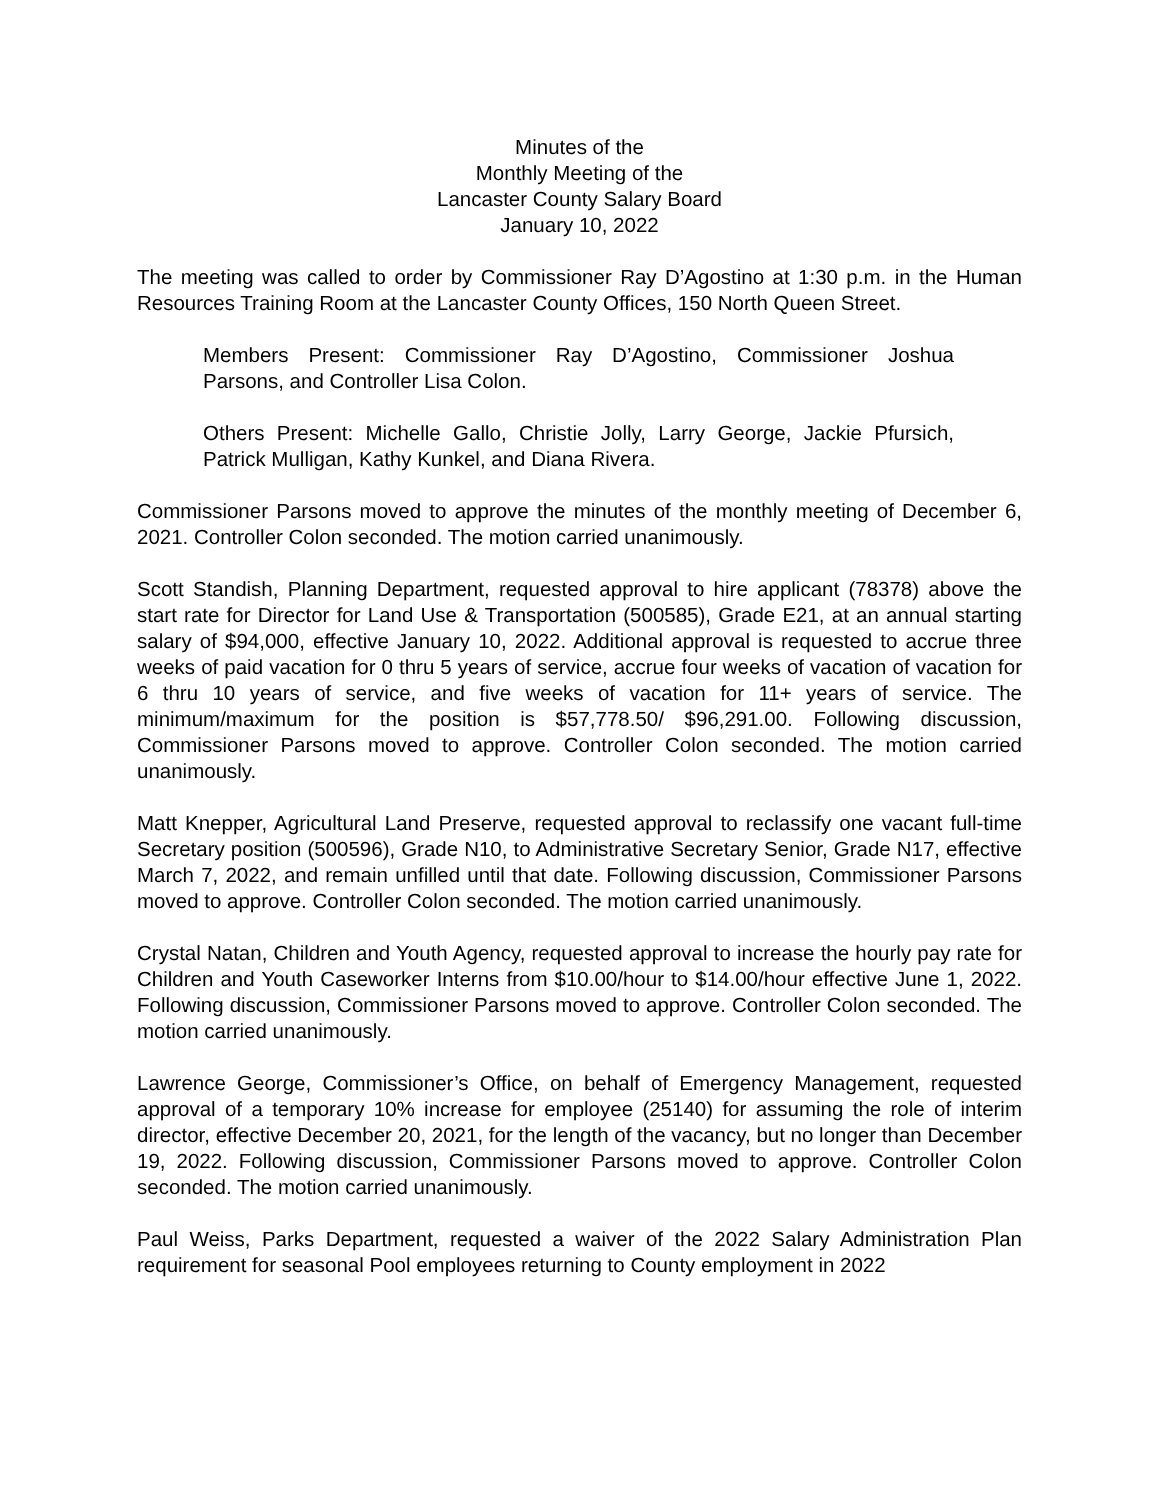Minutes of the
Monthly Meeting of the
Lancaster County Salary Board
January 10, 2022
The meeting was called to order by Commissioner Ray D’Agostino at 1:30 p.m. in the Human Resources Training Room at the Lancaster County Offices, 150 North Queen Street.
Members Present: Commissioner Ray D’Agostino, Commissioner Joshua Parsons, and Controller Lisa Colon.
Others Present: Michelle Gallo, Christie Jolly, Larry George, Jackie Pfursich, Patrick Mulligan, Kathy Kunkel, and Diana Rivera.
Commissioner Parsons moved to approve the minutes of the monthly meeting of December 6, 2021. Controller Colon seconded. The motion carried unanimously.
Scott Standish, Planning Department, requested approval to hire applicant (78378) above the start rate for Director for Land Use & Transportation (500585), Grade E21, at an annual starting salary of $94,000, effective January 10, 2022. Additional approval is requested to accrue three weeks of paid vacation for 0 thru 5 years of service, accrue four weeks of vacation of vacation for 6 thru 10 years of service, and five weeks of vacation for 11+ years of service. The minimum/maximum for the position is $57,778.50/ $96,291.00. Following discussion, Commissioner Parsons moved to approve. Controller Colon seconded. The motion carried unanimously.
Matt Knepper, Agricultural Land Preserve, requested approval to reclassify one vacant full-time Secretary position (500596), Grade N10, to Administrative Secretary Senior, Grade N17, effective March 7, 2022, and remain unfilled until that date. Following discussion, Commissioner Parsons moved to approve. Controller Colon seconded. The motion carried unanimously.
Crystal Natan, Children and Youth Agency, requested approval to increase the hourly pay rate for Children and Youth Caseworker Interns from $10.00/hour to $14.00/hour effective June 1, 2022. Following discussion, Commissioner Parsons moved to approve. Controller Colon seconded. The motion carried unanimously.
Lawrence George, Commissioner’s Office, on behalf of Emergency Management, requested approval of a temporary 10% increase for employee (25140) for assuming the role of interim director, effective December 20, 2021, for the length of the vacancy, but no longer than December 19, 2022. Following discussion, Commissioner Parsons moved to approve. Controller Colon seconded. The motion carried unanimously.
Paul Weiss, Parks Department, requested a waiver of the 2022 Salary Administration Plan requirement for seasonal Pool employees returning to County employment in 2022